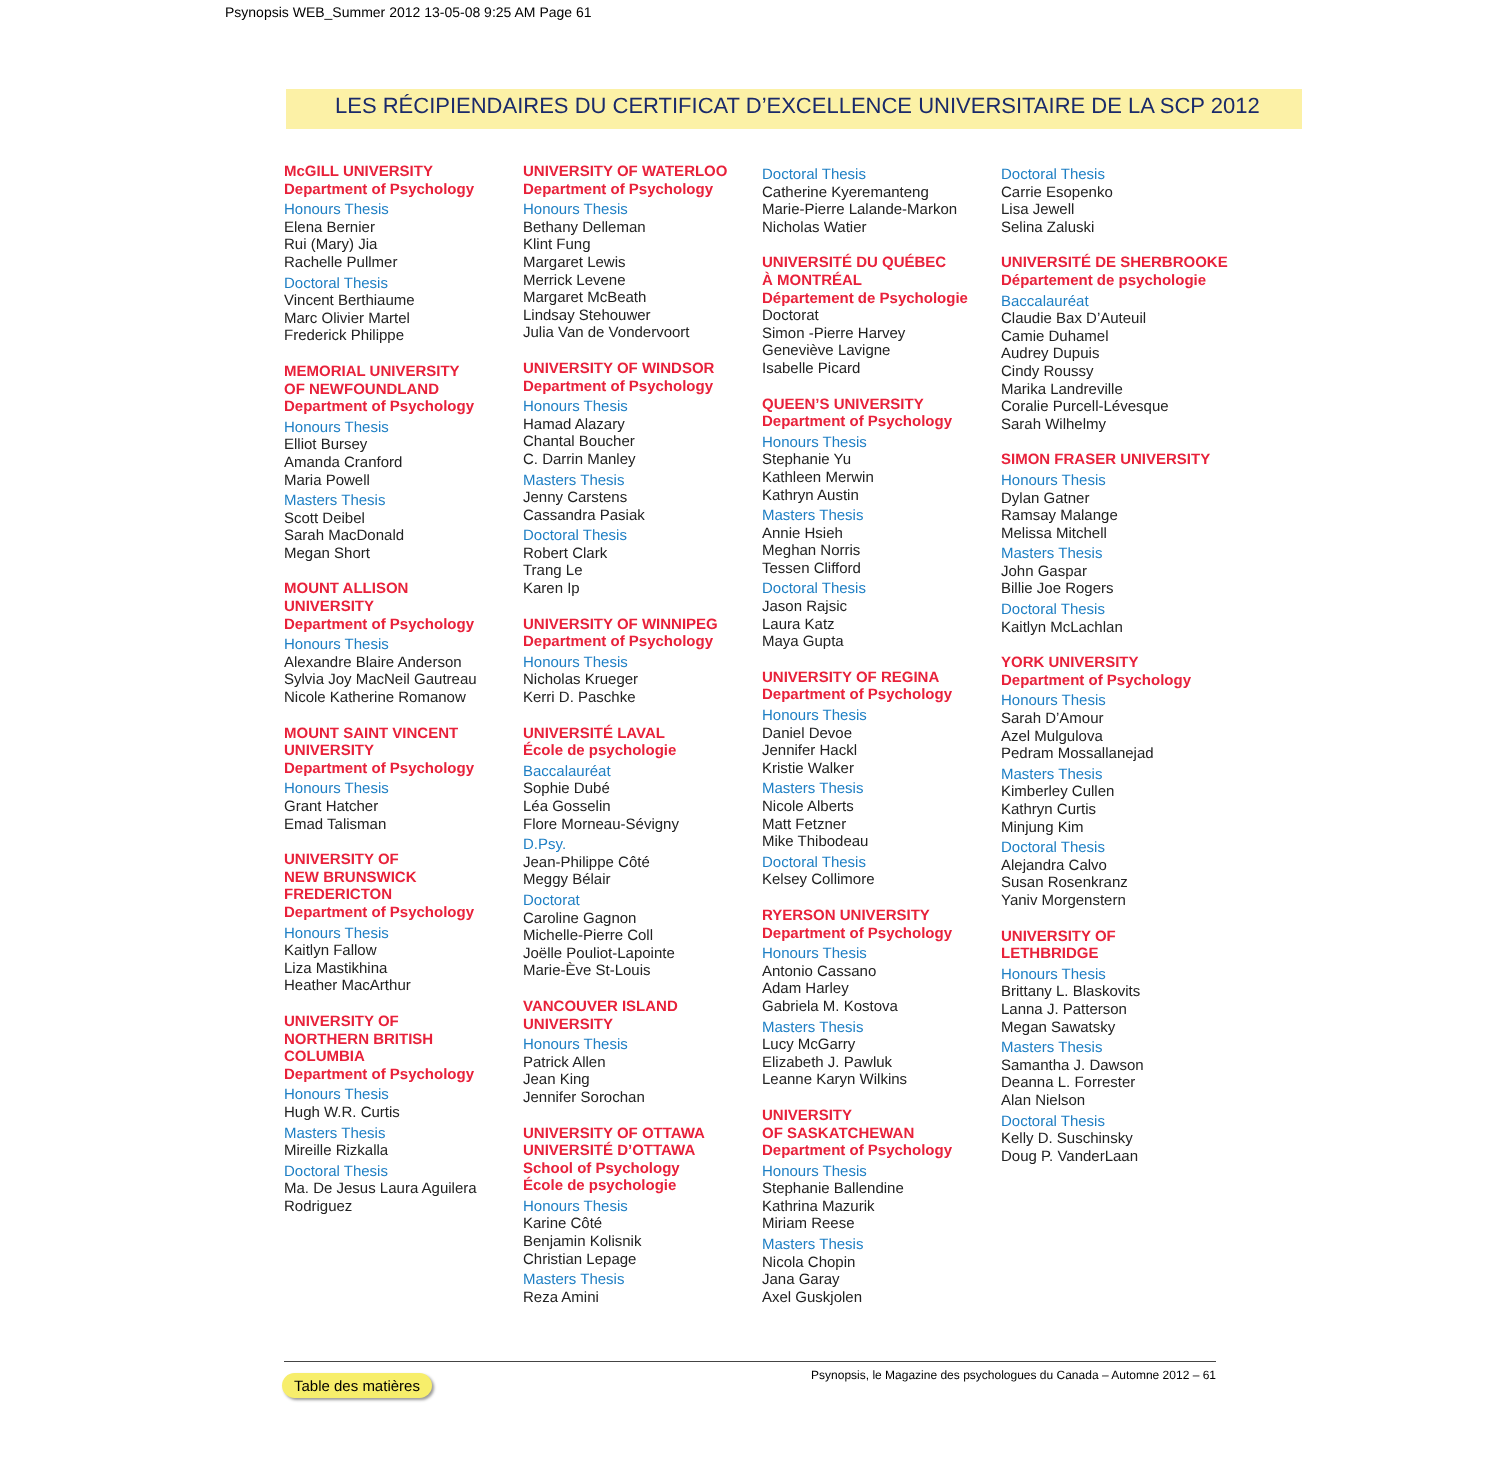Psynopsis WEB_Summer 2012 13-05-08 9:25 AM Page 61
LES RÉCIPIENDAIRES DU CERTIFICAT D’EXCELLENCE UNIVERSITAIRE DE LA SCP 2012
McGILL UNIVERSITY
Department of Psychology
Honours Thesis
Elena Bernier
Rui (Mary) Jia
Rachelle Pullmer
Doctoral Thesis
Vincent Berthiaume
Marc Olivier Martel
Frederick Philippe
MEMORIAL UNIVERSITY
OF NEWFOUNDLAND
Department of Psychology
Honours Thesis
Elliot Bursey
Amanda Cranford
Maria Powell
Masters Thesis
Scott Deibel
Sarah MacDonald
Megan Short
MOUNT ALLISON
UNIVERSITY
Department of Psychology
Honours Thesis
Alexandre Blaire Anderson
Sylvia Joy MacNeil Gautreau
Nicole Katherine Romanow
MOUNT SAINT VINCENT
UNIVERSITY
Department of Psychology
Honours Thesis
Grant Hatcher
Emad Talisman
UNIVERSITY OF
NEW BRUNSWICK
FREDERICTON
Department of Psychology
Honours Thesis
Kaitlyn Fallow
Liza Mastikhina
Heather MacArthur
UNIVERSITY OF
NORTHERN BRITISH
COLUMBIA
Department of Psychology
Honours Thesis
Hugh W.R. Curtis
Masters Thesis
Mireille Rizkalla
Doctoral Thesis
Ma. De Jesus Laura Aguilera
Rodriguez
UNIVERSITY OF WATERLOO
Department of Psychology
Honours Thesis
Bethany Delleman
Klint Fung
Margaret Lewis
Merrick Levene
Margaret McBeath
Lindsay Stehouwer
Julia Van de Vondervoort
UNIVERSITY OF WINDSOR
Department of Psychology
Honours Thesis
Hamad Alazary
Chantal Boucher
C. Darrin Manley
Masters Thesis
Jenny Carstens
Cassandra Pasiak
Doctoral Thesis
Robert Clark
Trang Le
Karen Ip
UNIVERSITY OF WINNIPEG
Department of Psychology
Honours Thesis
Nicholas Krueger
Kerri D. Paschke
UNIVERSITÉ LAVAL
École de psychologie
Baccalauréat
Sophie Dubé
Léa Gosselin
Flore Morneau-Sévigny
D.Psy.
Jean-Philippe Côté
Meggy Bélair
Doctorat
Caroline Gagnon
Michelle-Pierre Coll
Joëlle Pouliot-Lapointe
Marie-Ève St-Louis
VANCOUVER ISLAND
UNIVERSITY
Honours Thesis
Patrick Allen
Jean King
Jennifer Sorochan
UNIVERSITY OF OTTAWA
UNIVERSITÉ D’OTTAWA
School of Psychology
École de psychologie
Honours Thesis
Karine Côté
Benjamin Kolisnik
Christian Lepage
Masters Thesis
Reza Amini
Doctoral Thesis
Catherine Kyeremanteng
Marie-Pierre Lalande-Markon
Nicholas Watier
UNIVERSITÉ DU QUÉBEC
À MONTRÉAL
Département de Psychologie
Doctorat
Simon -Pierre Harvey
Geneviève Lavigne
Isabelle Picard
QUEEN’S UNIVERSITY
Department of Psychology
Honours Thesis
Stephanie Yu
Kathleen Merwin
Kathryn Austin
Masters Thesis
Annie Hsieh
Meghan Norris
Tessen Clifford
Doctoral Thesis
Jason Rajsic
Laura Katz
Maya Gupta
UNIVERSITY OF REGINA
Department of Psychology
Honours Thesis
Daniel Devoe
Jennifer Hackl
Kristie Walker
Masters Thesis
Nicole Alberts
Matt Fetzner
Mike Thibodeau
Doctoral Thesis
Kelsey Collimore
RYERSON UNIVERSITY
Department of Psychology
Honours Thesis
Antonio Cassano
Adam Harley
Gabriela M. Kostova
Masters Thesis
Lucy McGarry
Elizabeth J. Pawluk
Leanne Karyn Wilkins
UNIVERSITY
OF SASKATCHEWAN
Department of Psychology
Honours Thesis
Stephanie Ballendine
Kathrina Mazurik
Miriam Reese
Masters Thesis
Nicola Chopin
Jana Garay
Axel Guskjolen
Doctoral Thesis
Carrie Esopenko
Lisa Jewell
Selina Zaluski
UNIVERSITÉ DE SHERBROOKE
Département de psychologie
Baccalauréat
Claudie Bax D’Auteuil
Camie Duhamel
Audrey Dupuis
Cindy Roussy
Marika Landreville
Coralie Purcell-Lévesque
Sarah Wilhelmy
SIMON FRASER UNIVERSITY
Honours Thesis
Dylan Gatner
Ramsay Malange
Melissa Mitchell
Masters Thesis
John Gaspar
Billie Joe Rogers
Doctoral Thesis
Kaitlyn McLachlan
YORK UNIVERSITY
Department of Psychology
Honours Thesis
Sarah D’Amour
Azel Mulgulova
Pedram Mossallanejad
Masters Thesis
Kimberley Cullen
Kathryn Curtis
Minjung Kim
Doctoral Thesis
Alejandra Calvo
Susan Rosenkranz
Yaniv Morgenstern
UNIVERSITY OF
LETHBRIDGE
Honours Thesis
Brittany L. Blaskovits
Lanna J. Patterson
Megan Sawatsky
Masters Thesis
Samantha J. Dawson
Deanna L. Forrester
Alan Nielson
Doctoral Thesis
Kelly D. Suschinsky
Doug P. VanderLaan
Psynopsis, le Magazine des psychologues du Canada – Automne 2012 – 61
Table des matières